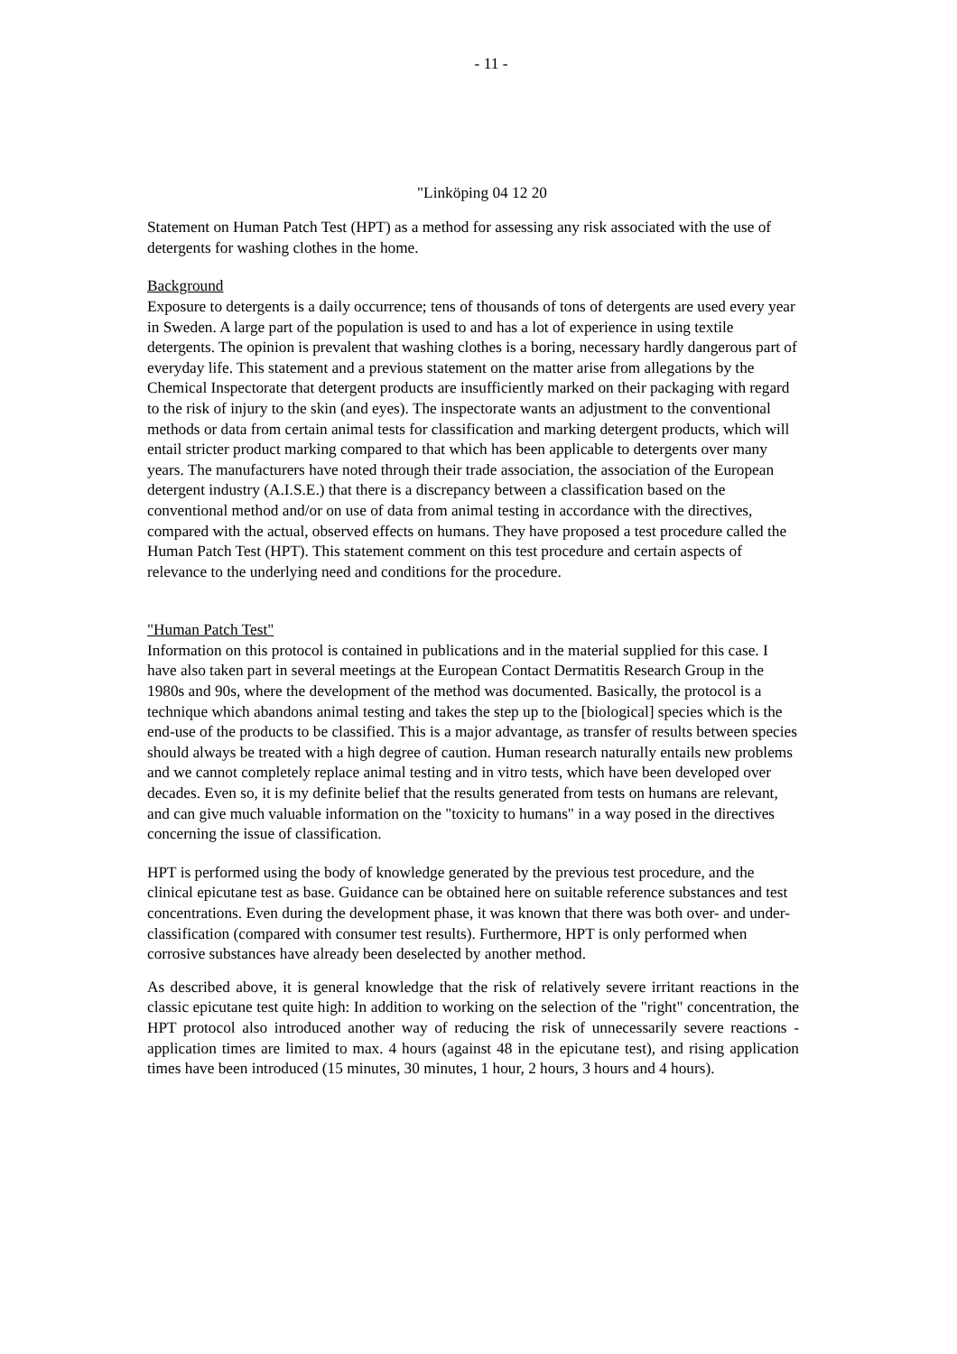- 11 -
"Linköping 04 12 20
Statement on Human Patch Test (HPT) as a method for assessing any risk associated with the use of detergents for washing clothes in the home.
Background
Exposure to detergents is a daily occurrence; tens of thousands of tons of detergents are used every year in Sweden. A large part of the population is used to and has a lot of experience in using textile detergents. The opinion is prevalent that washing clothes is a boring, necessary hardly dangerous part of everyday life. This statement and a previous statement on the matter arise from allegations by the Chemical Inspectorate that detergent products are insufficiently marked on their packaging with regard to the risk of injury to the skin (and eyes). The inspectorate wants an adjustment to the conventional methods or data from certain animal tests for classification and marking detergent products, which will entail stricter product marking compared to that which has been applicable to detergents over many years. The manufacturers have noted through their trade association, the association of the European detergent industry (A.I.S.E.) that there is a discrepancy between a classification based on the conventional method and/or on use of data from animal testing in accordance with the directives, compared with the actual, observed effects on humans. They have proposed a test procedure called the Human Patch Test (HPT). This statement comment on this test procedure and certain aspects of relevance to the underlying need and conditions for the procedure.
"Human Patch Test"
Information on this protocol is contained in publications and in the material supplied for this case. I have also taken part in several meetings at the European Contact Dermatitis Research Group in the 1980s and 90s, where the development of the method was documented. Basically, the protocol is a technique which abandons animal testing and takes the step up to the [biological] species which is the end-use of the products to be classified. This is a major advantage, as transfer of results between species should always be treated with a high degree of caution. Human research naturally entails new problems and we cannot completely replace animal testing and in vitro tests, which have been developed over decades. Even so, it is my definite belief that the results generated from tests on humans are relevant, and can give much valuable information on the "toxicity to humans" in a way posed in the directives concerning the issue of classification.
HPT is performed using the body of knowledge generated by the previous test procedure, and the clinical epicutane test as base. Guidance can be obtained here on suitable reference substances and test concentrations. Even during the development phase, it was known that there was both over- and under-classification (compared with consumer test results). Furthermore, HPT is only performed when corrosive substances have already been deselected by another method.
As described above, it is general knowledge that the risk of relatively severe irritant reactions in the classic epicutane test quite high: In addition to working on the selection of the "right" concentration, the HPT protocol also introduced another way of reducing the risk of unnecessarily severe reactions - application times are limited to max. 4 hours (against 48 in the epicutane test), and rising application times have been introduced (15 minutes, 30 minutes, 1 hour, 2 hours, 3 hours and 4 hours).